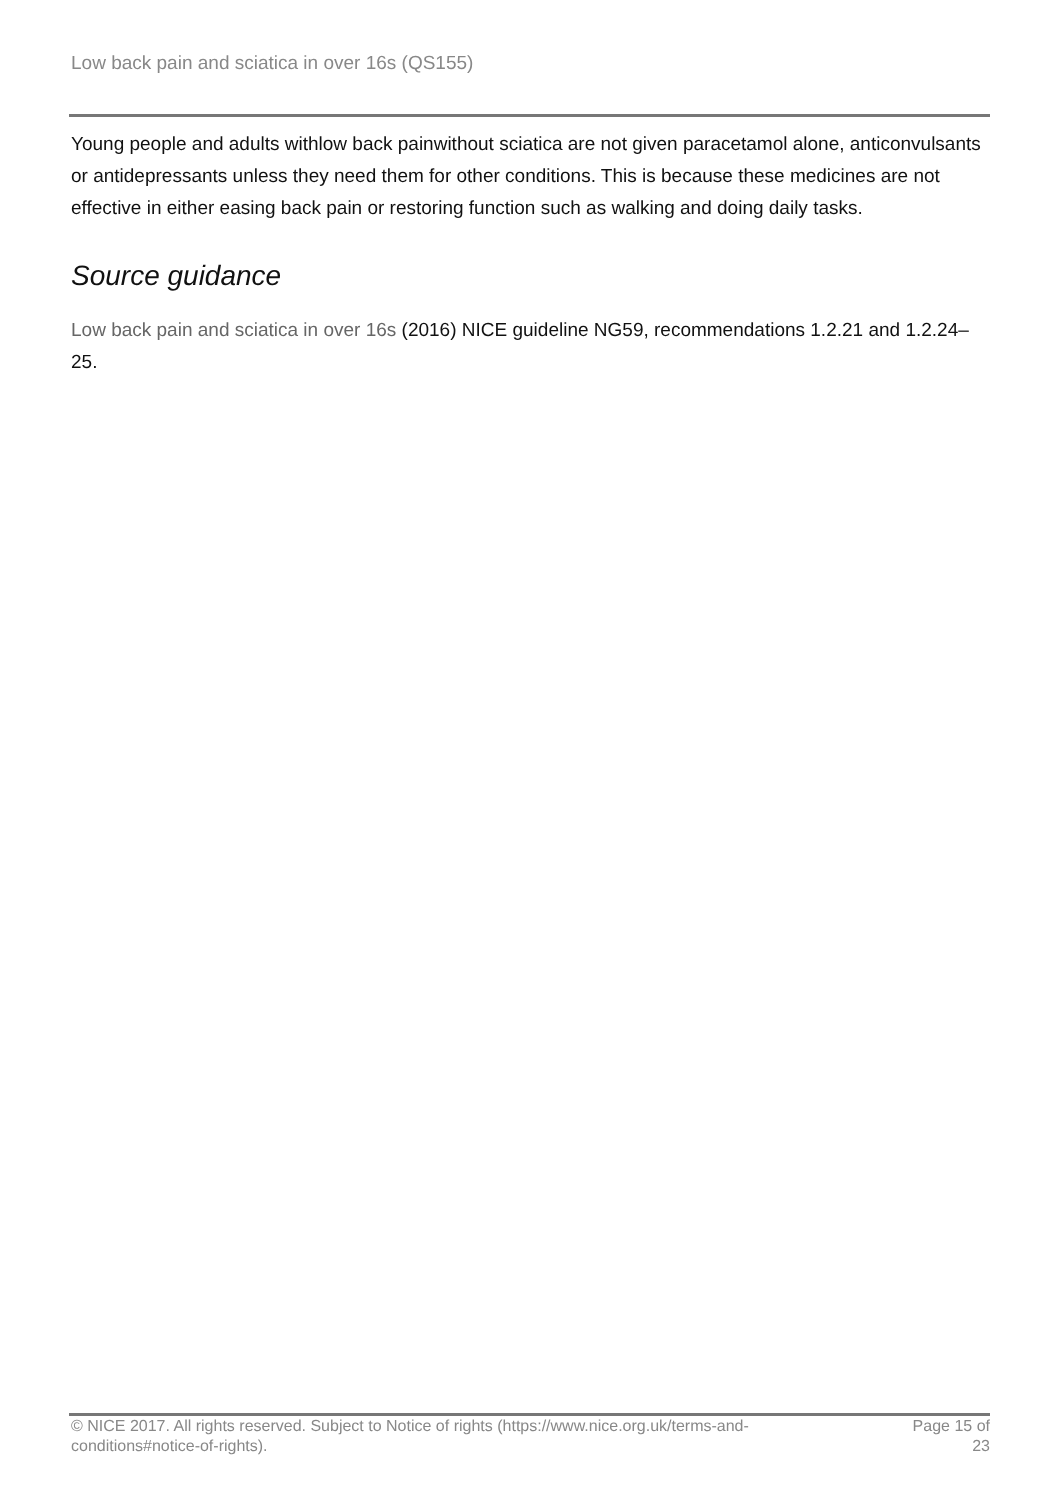Low back pain and sciatica in over 16s (QS155)
Young people and adults withlow back painwithout sciatica are not given paracetamol alone, anticonvulsants or antidepressants unless they need them for other conditions. This is because these medicines are not effective in either easing back pain or restoring function such as walking and doing daily tasks.
Source guidance
Low back pain and sciatica in over 16s (2016) NICE guideline NG59, recommendations 1.2.21 and 1.2.24–25.
© NICE 2017. All rights reserved. Subject to Notice of rights (https://www.nice.org.uk/terms-and-conditions#notice-of-rights).
Page 15 of 23